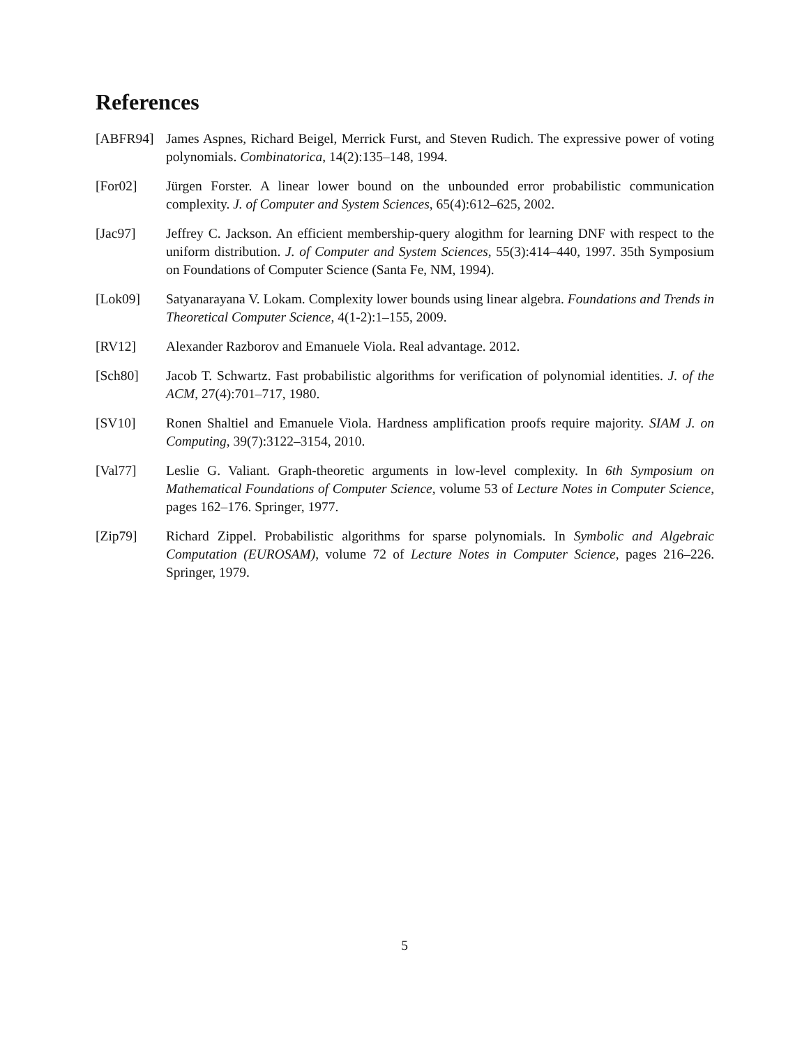References
[ABFR94] James Aspnes, Richard Beigel, Merrick Furst, and Steven Rudich. The expressive power of voting polynomials. Combinatorica, 14(2):135–148, 1994.
[For02] Jürgen Forster. A linear lower bound on the unbounded error probabilistic communication complexity. J. of Computer and System Sciences, 65(4):612–625, 2002.
[Jac97] Jeffrey C. Jackson. An efficient membership-query alogithm for learning DNF with respect to the uniform distribution. J. of Computer and System Sciences, 55(3):414–440, 1997. 35th Symposium on Foundations of Computer Science (Santa Fe, NM, 1994).
[Lok09] Satyanarayana V. Lokam. Complexity lower bounds using linear algebra. Foundations and Trends in Theoretical Computer Science, 4(1-2):1–155, 2009.
[RV12] Alexander Razborov and Emanuele Viola. Real advantage. 2012.
[Sch80] Jacob T. Schwartz. Fast probabilistic algorithms for verification of polynomial identities. J. of the ACM, 27(4):701–717, 1980.
[SV10] Ronen Shaltiel and Emanuele Viola. Hardness amplification proofs require majority. SIAM J. on Computing, 39(7):3122–3154, 2010.
[Val77] Leslie G. Valiant. Graph-theoretic arguments in low-level complexity. In 6th Symposium on Mathematical Foundations of Computer Science, volume 53 of Lecture Notes in Computer Science, pages 162–176. Springer, 1977.
[Zip79] Richard Zippel. Probabilistic algorithms for sparse polynomials. In Symbolic and Algebraic Computation (EUROSAM), volume 72 of Lecture Notes in Computer Science, pages 216–226. Springer, 1979.
5